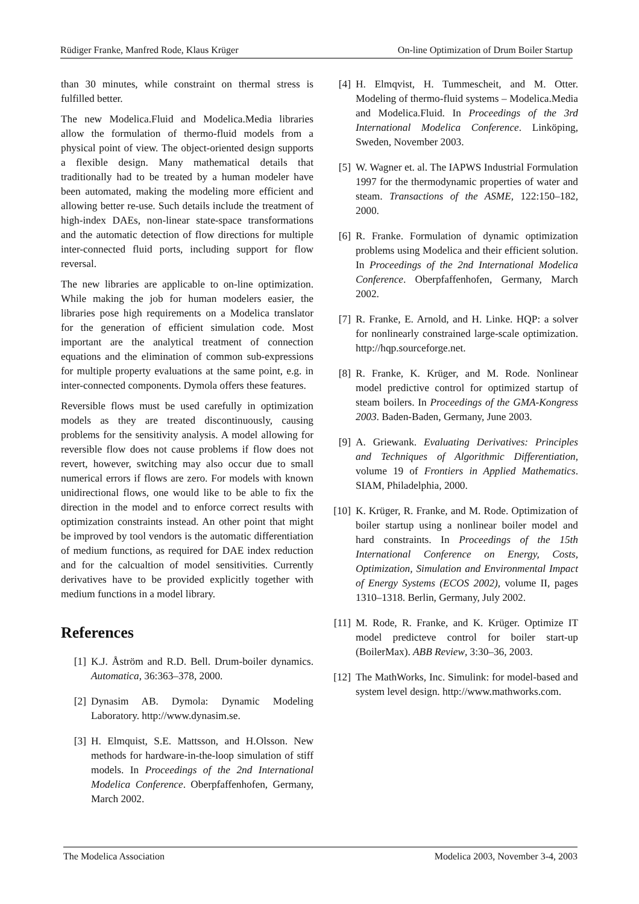Rüdiger Franke, Manfred Rode, Klaus Krüger On-line Optimization of Drum Boiler Startup
than 30 minutes, while constraint on thermal stress is fulfilled better.
The new Modelica.Fluid and Modelica.Media libraries allow the formulation of thermo-fluid models from a physical point of view. The object-oriented design supports a flexible design. Many mathematical details that traditionally had to be treated by a human modeler have been automated, making the modeling more efficient and allowing better re-use. Such details include the treatment of high-index DAEs, non-linear state-space transformations and the automatic detection of flow directions for multiple inter-connected fluid ports, including support for flow reversal.
The new libraries are applicable to on-line optimization. While making the job for human modelers easier, the libraries pose high requirements on a Modelica translator for the generation of efficient simulation code. Most important are the analytical treatment of connection equations and the elimination of common sub-expressions for multiple property evaluations at the same point, e.g. in inter-connected components. Dymola offers these features.
Reversible flows must be used carefully in optimization models as they are treated discontinuously, causing problems for the sensitivity analysis. A model allowing for reversible flow does not cause problems if flow does not revert, however, switching may also occur due to small numerical errors if flows are zero. For models with known unidirectional flows, one would like to be able to fix the direction in the model and to enforce correct results with optimization constraints instead. An other point that might be improved by tool vendors is the automatic differentiation of medium functions, as required for DAE index reduction and for the calcualtion of model sensitivities. Currently derivatives have to be provided explicitly together with medium functions in a model library.
References
[1] K.J. Åström and R.D. Bell. Drum-boiler dynamics. Automatica, 36:363–378, 2000.
[2] Dynasim AB. Dymola: Dynamic Modeling Laboratory. http://www.dynasim.se.
[3] H. Elmquist, S.E. Mattsson, and H.Olsson. New methods for hardware-in-the-loop simulation of stiff models. In Proceedings of the 2nd International Modelica Conference. Oberpfaffenhofen, Germany, March 2002.
[4] H. Elmqvist, H. Tummescheit, and M. Otter. Modeling of thermo-fluid systems – Modelica.Media and Modelica.Fluid. In Proceedings of the 3rd International Modelica Conference. Linköping, Sweden, November 2003.
[5] W. Wagner et. al. The IAPWS Industrial Formulation 1997 for the thermodynamic properties of water and steam. Transactions of the ASME, 122:150–182, 2000.
[6] R. Franke. Formulation of dynamic optimization problems using Modelica and their efficient solution. In Proceedings of the 2nd International Modelica Conference. Oberpfaffenhofen, Germany, March 2002.
[7] R. Franke, E. Arnold, and H. Linke. HQP: a solver for nonlinearly constrained large-scale optimization. http://hqp.sourceforge.net.
[8] R. Franke, K. Krüger, and M. Rode. Nonlinear model predictive control for optimized startup of steam boilers. In Proceedings of the GMA-Kongress 2003. Baden-Baden, Germany, June 2003.
[9] A. Griewank. Evaluating Derivatives: Principles and Techniques of Algorithmic Differentiation, volume 19 of Frontiers in Applied Mathematics. SIAM, Philadelphia, 2000.
[10] K. Krüger, R. Franke, and M. Rode. Optimization of boiler startup using a nonlinear boiler model and hard constraints. In Proceedings of the 15th International Conference on Energy, Costs, Optimization, Simulation and Environmental Impact of Energy Systems (ECOS 2002), volume II, pages 1310–1318. Berlin, Germany, July 2002.
[11] M. Rode, R. Franke, and K. Krüger. Optimize IT model predicteve control for boiler start-up (BoilerMax). ABB Review, 3:30–36, 2003.
[12] The MathWorks, Inc. Simulink: for model-based and system level design. http://www.mathworks.com.
The Modelica Association Modelica 2003, November 3-4, 2003